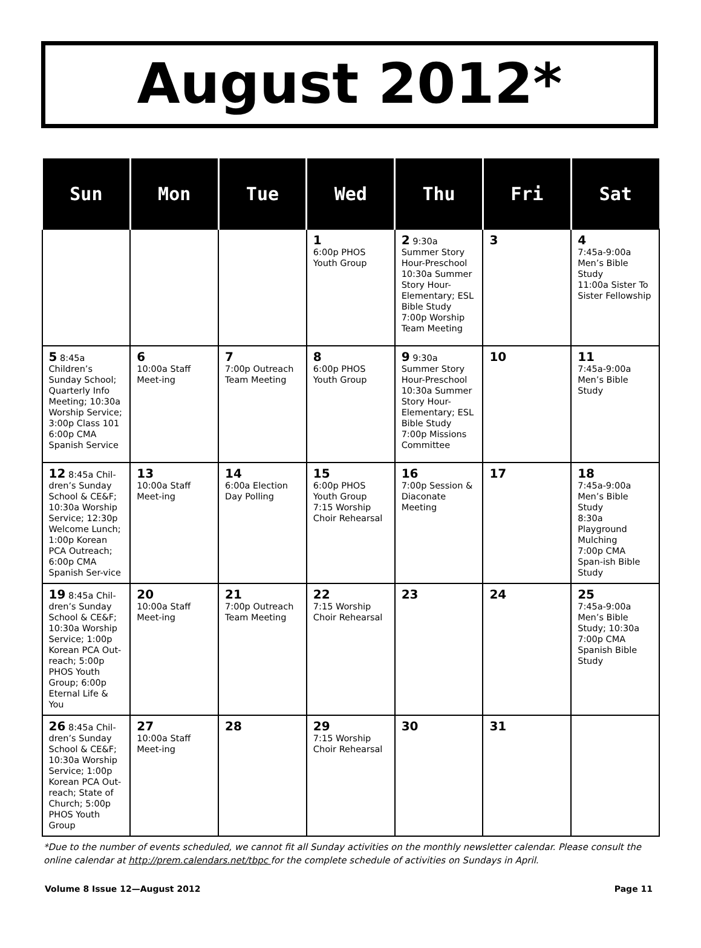August 2012*
| Sun | Mon | Tue | Wed | Thu | Fri | Sat |
| --- | --- | --- | --- | --- | --- | --- |
| | | | 1 6:00p PHOS Youth Group | 2 9:30a Summer Story Hour-Preschool 10:30a Summer Story Hour-Elementary; ESL Bible Study 7:00p Worship Team Meeting | 3 | 4 7:45a-9:00a Men’s Bible Study 11:00a Sister To Sister Fellowship |
| 5 8:45a Children’s Sunday School; Quarterly Info Meeting; 10:30a Worship Service; 3:00p Class 101 6:00p CMA Spanish Service | 6 10:00a Staff Meet-ing | 7 7:00p Outreach Team Meeting | 8 6:00p PHOS Youth Group | 9 9:30a Summer Story Hour-Preschool 10:30a Summer Story Hour-Elementary; ESL Bible Study 7:00p Missions Committee | 10 | 11 7:45a-9:00a Men’s Bible Study |
| 12 8:45a Chil-dren’s Sunday School & CE&F; 10:30a Worship Service; 12:30p Welcome Lunch; 1:00p Korean PCA Outreach; 6:00p CMA Spanish Ser-vice | 13 10:00a Staff Meet-ing | 14 6:00a Election Day Polling | 15 6:00p PHOS Youth Group 7:15 Worship Choir Rehearsal | 16 7:00p Session & Diaconate Meeting | 17 | 18 7:45a-9:00a Men’s Bible Study 8:30a Playground Mulching 7:00p CMA Span-ish Bible Study |
| 19 8:45a Chil-dren’s Sunday School & CE&F; 10:30a Worship Service; 1:00p Korean PCA Out-reach; 5:00p PHOS Youth Group; 6:00p Eternal Life & You | 20 10:00a Staff Meet-ing | 21 7:00p Outreach Team Meeting | 22 7:15 Worship Choir Rehearsal | 23 | 24 | 25 7:45a-9:00a Men’s Bible Study; 10:30a 7:00p CMA Spanish Bible Study |
| 26 8:45a Chil-dren’s Sunday School & CE&F; 10:30a Worship Service; 1:00p Korean PCA Out-reach; State of Church; 5:00p PHOS Youth Group | 27 10:00a Staff Meet-ing | 28 | 29 7:15 Worship Choir Rehearsal | 30 | 31 | |
*Due to the number of events scheduled, we cannot fit all Sunday activities on the monthly newsletter calendar. Please consult the online calendar at http://prem.calendars.net/tbpc for the complete schedule of activities on Sundays in April.
Volume 8 Issue 12—August 2012 Page 11